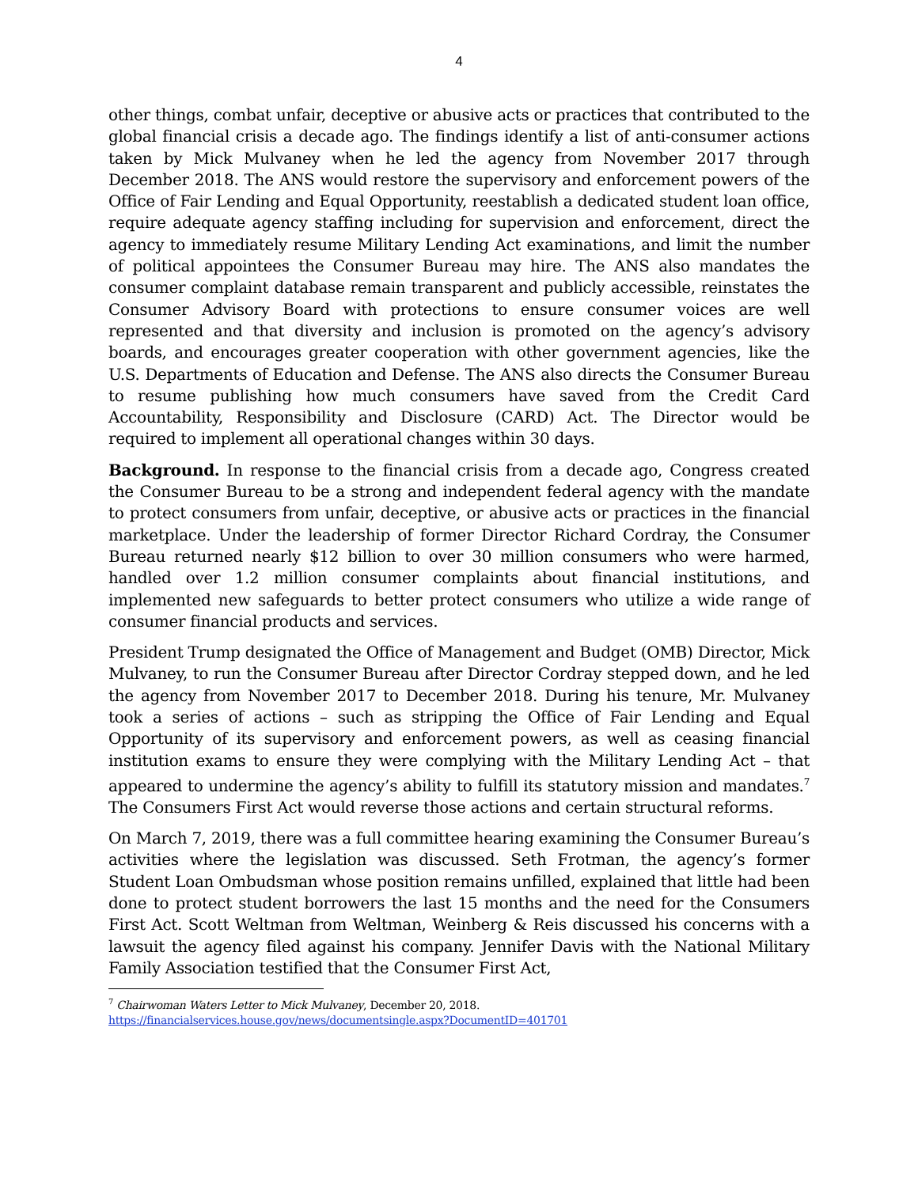4
other things, combat unfair, deceptive or abusive acts or practices that contributed to the global financial crisis a decade ago. The findings identify a list of anti-consumer actions taken by Mick Mulvaney when he led the agency from November 2017 through December 2018. The ANS would restore the supervisory and enforcement powers of the Office of Fair Lending and Equal Opportunity, reestablish a dedicated student loan office, require adequate agency staffing including for supervision and enforcement, direct the agency to immediately resume Military Lending Act examinations, and limit the number of political appointees the Consumer Bureau may hire. The ANS also mandates the consumer complaint database remain transparent and publicly accessible, reinstates the Consumer Advisory Board with protections to ensure consumer voices are well represented and that diversity and inclusion is promoted on the agency’s advisory boards, and encourages greater cooperation with other government agencies, like the U.S. Departments of Education and Defense. The ANS also directs the Consumer Bureau to resume publishing how much consumers have saved from the Credit Card Accountability, Responsibility and Disclosure (CARD) Act. The Director would be required to implement all operational changes within 30 days.
Background. In response to the financial crisis from a decade ago, Congress created the Consumer Bureau to be a strong and independent federal agency with the mandate to protect consumers from unfair, deceptive, or abusive acts or practices in the financial marketplace. Under the leadership of former Director Richard Cordray, the Consumer Bureau returned nearly $12 billion to over 30 million consumers who were harmed, handled over 1.2 million consumer complaints about financial institutions, and implemented new safeguards to better protect consumers who utilize a wide range of consumer financial products and services.
President Trump designated the Office of Management and Budget (OMB) Director, Mick Mulvaney, to run the Consumer Bureau after Director Cordray stepped down, and he led the agency from November 2017 to December 2018. During his tenure, Mr. Mulvaney took a series of actions – such as stripping the Office of Fair Lending and Equal Opportunity of its supervisory and enforcement powers, as well as ceasing financial institution exams to ensure they were complying with the Military Lending Act – that appeared to undermine the agency’s ability to fulfill its statutory mission and mandates.<sup>7</sup> The Consumers First Act would reverse those actions and certain structural reforms.
On March 7, 2019, there was a full committee hearing examining the Consumer Bureau’s activities where the legislation was discussed. Seth Frotman, the agency’s former Student Loan Ombudsman whose position remains unfilled, explained that little had been done to protect student borrowers the last 15 months and the need for the Consumers First Act. Scott Weltman from Weltman, Weinberg & Reis discussed his concerns with a lawsuit the agency filed against his company. Jennifer Davis with the National Military Family Association testified that the Consumer First Act,
<sup>7</sup> Chairwoman Waters Letter to Mick Mulvaney, December 20, 2018.
https://financialservices.house.gov/news/documentsingle.aspx?DocumentID=401701